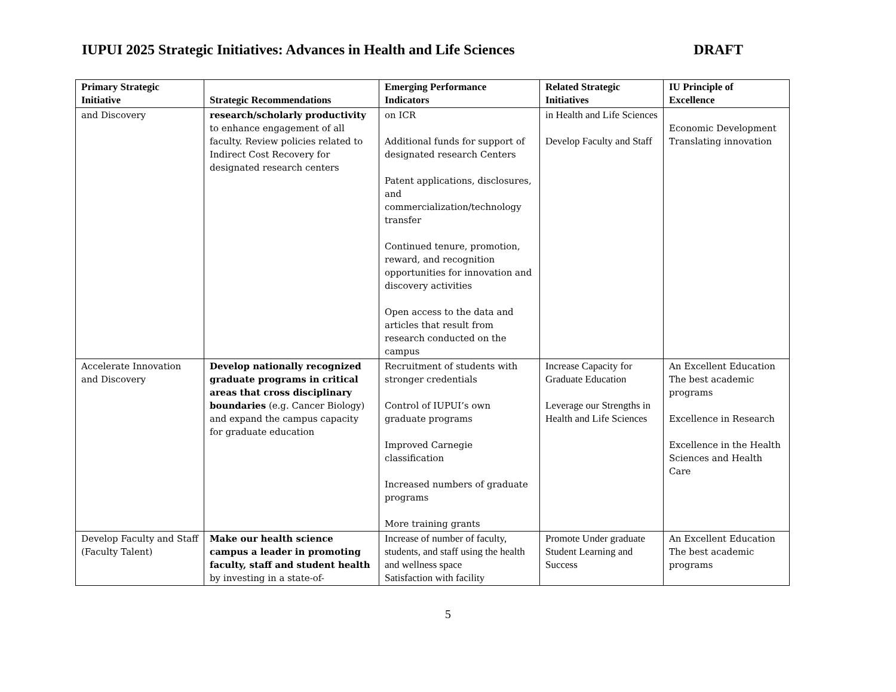IUPUI 2025 Strategic Initiatives: Advances in Health and Life Sciences DRAFT
| Primary Strategic Initiative | Strategic Recommendations | Emerging Performance Indicators | Related Strategic Initiatives | IU Principle of Excellence |
| --- | --- | --- | --- | --- |
| and Discovery | research/scholarly productivity to enhance engagement of all faculty. Review policies related to Indirect Cost Recovery for designated research centers | on ICR Additional funds for support of designated research Centers Patent applications, disclosures, and commercialization/technology transfer Continued tenure, promotion, reward, and recognition opportunities for innovation and discovery activities Open access to the data and articles that result from research conducted on the campus | in Health and Life Sciences Develop Faculty and Staff | Economic Development Translating innovation |
| Accelerate Innovation and Discovery | Develop nationally recognized graduate programs in critical areas that cross disciplinary boundaries (e.g. Cancer Biology) and expand the campus capacity for graduate education | Recruitment of students with stronger credentials Control of IUPUI’s own graduate programs Improved Carnegie classification Increased numbers of graduate programs More training grants | Increase Capacity for Graduate Education Leverage our Strengths in Health and Life Sciences | An Excellent Education The best academic programs Excellence in Research Excellence in the Health Sciences and Health Care |
| Develop Faculty and Staff (Faculty Talent) | Make our health science campus a leader in promoting faculty, staff and student health by investing in a state-of- | Increase of number of faculty, students, and staff using the health and wellness space Satisfaction with facility | Promote Under graduate Student Learning and Success | An Excellent Education The best academic programs |
5